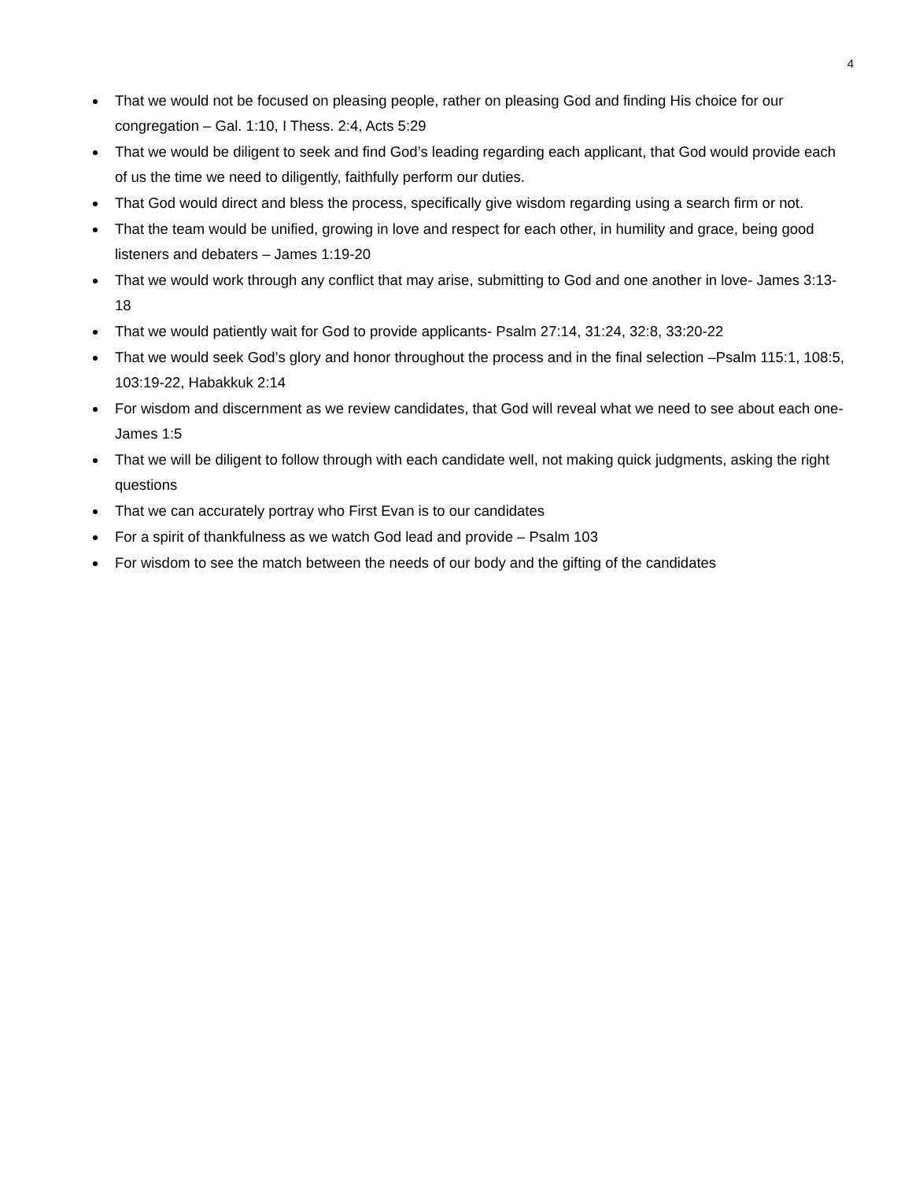4
That we would not be focused on pleasing people, rather on pleasing God and finding His choice for our congregation – Gal. 1:10, I Thess. 2:4, Acts 5:29
That we would be diligent to seek and find God’s leading regarding each applicant, that God would provide each of us the time we need to diligently, faithfully perform our duties.
That God would direct and bless the process, specifically give wisdom regarding using a search firm or not.
That the team would be unified, growing in love and respect for each other, in humility and grace, being good listeners and debaters – James 1:19-20
That we would work through any conflict that may arise, submitting to God and one another in love- James 3:13-18
That we would patiently wait for God to provide applicants- Psalm 27:14, 31:24, 32:8, 33:20-22
That we would seek God’s glory and honor throughout the process and in the final selection –Psalm 115:1, 108:5, 103:19-22, Habakkuk 2:14
For wisdom and discernment as we review candidates, that God will reveal what we need to see about each one- James 1:5
That we will be diligent to follow through with each candidate well, not making quick judgments, asking the right questions
That we can accurately portray who First Evan is to our candidates
For a spirit of thankfulness as we watch God lead and provide – Psalm 103
For wisdom to see the match between the needs of our body and the gifting of the candidates